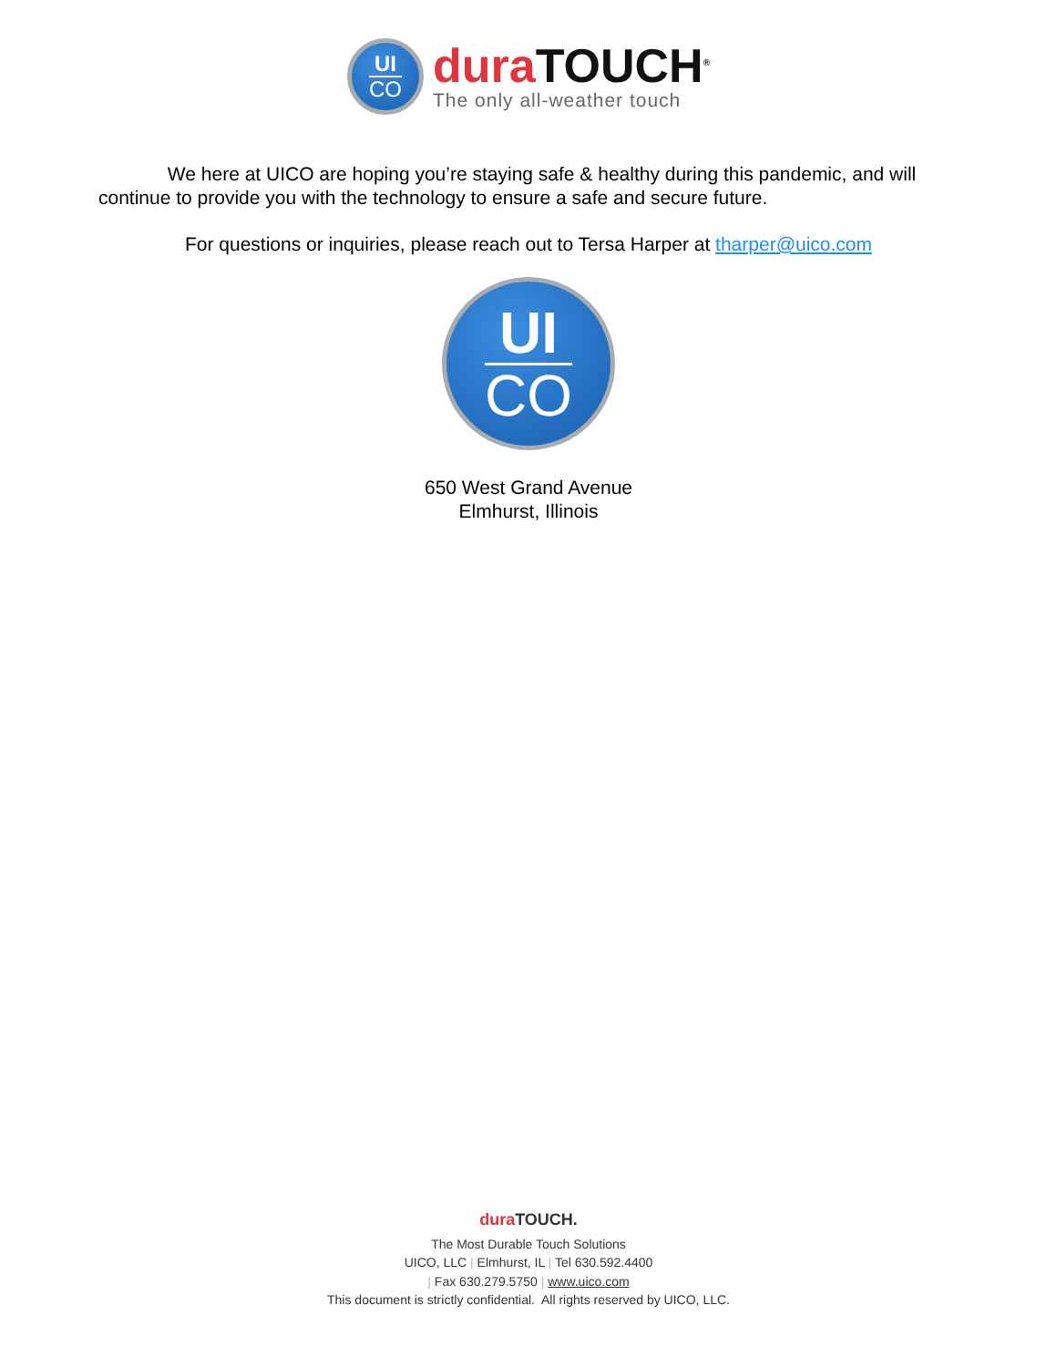UI
CO
dura TOUCH<sup>®</sup>
The only all-weather touch
We here at UICO are hoping you’re staying safe & healthy during this pandemic, and will continue to provide you with the technology to ensure a safe and secure future.
For questions or inquiries, please reach out to Tersa Harper at tharper@uico.com
UI
CO
650 West Grand Avenue
Elmhurst, Illinois
dura TOUCH.
The Most Durable Touch Solutions
UICO, LLC | Elmhurst, IL | Tel 630.592.4400
| Fax 630.279.5750 | www.uico.com
This document is strictly confidential. All rights reserved by UICO, LLC.